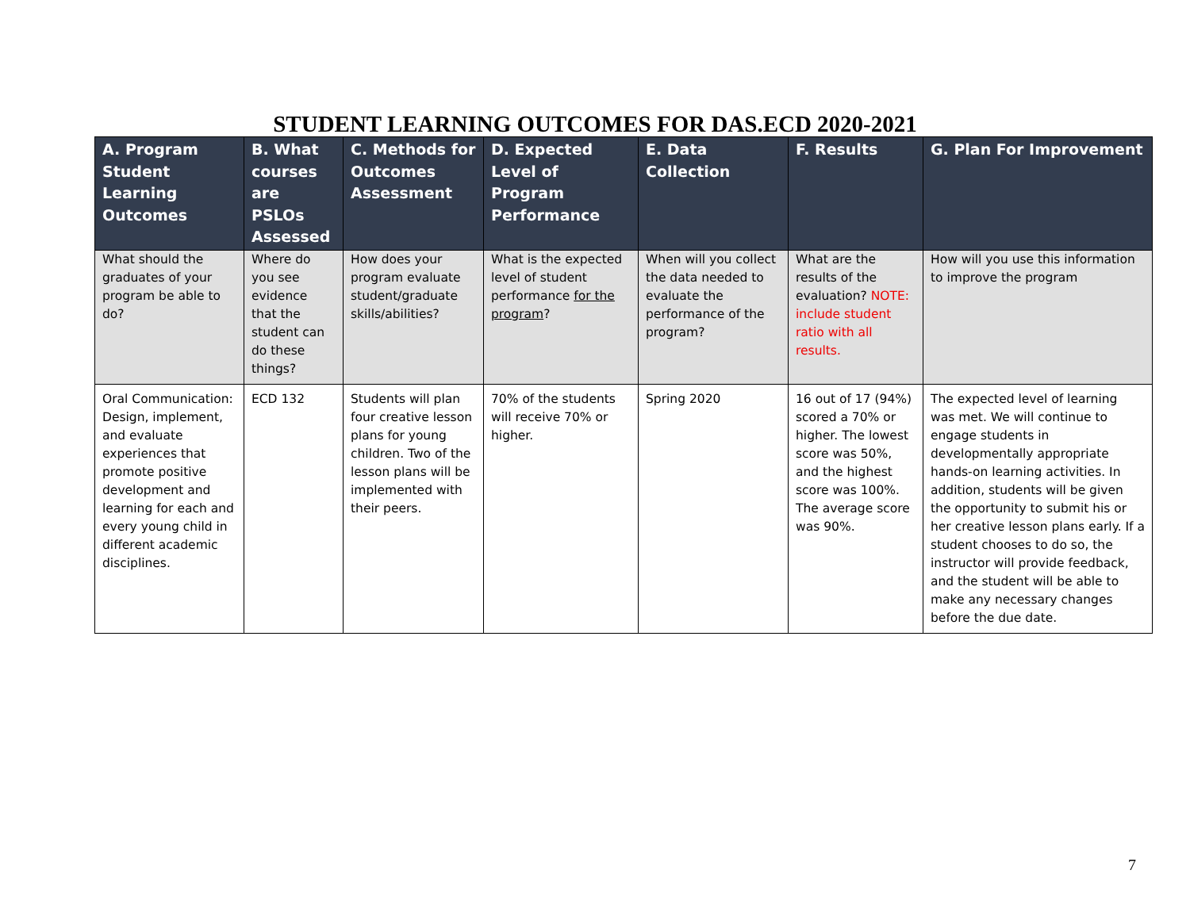STUDENT LEARNING OUTCOMES FOR DAS.ECD 2020-2021
| A. Program Student Learning Outcomes | B. What courses are PSLOs Assessed | C. Methods for Outcomes Assessment | D. Expected Level of Program Performance | E. Data Collection | F. Results | G. Plan For Improvement |
| --- | --- | --- | --- | --- | --- | --- |
| What should the graduates of your program be able to do? | Where do you see evidence that the student can do these things? | How does your program evaluate student/graduate skills/abilities? | What is the expected level of student performance for the program ? | When will you collect the data needed to evaluate the performance of the program? | What are the results of the evaluation? NOTE: include student ratio with all results. | How will you use this information to improve the program |
| Oral Communication: Design, implement, and evaluate experiences that promote positive development and learning for each and every young child in different academic disciplines. | ECD 132 | Students will plan four creative lesson plans for young children. Two of the lesson plans will be implemented with their peers. | 70% of the students will receive 70% or higher. | Spring 2020 | 16 out of 17 (94%) scored a 70% or higher. The lowest score was 50%, and the highest score was 100%. The average score was 90%. | The expected level of learning was met. We will continue to engage students in developmentally appropriate hands-on learning activities. In addition, students will be given the opportunity to submit his or her creative lesson plans early. If a student chooses to do so, the instructor will provide feedback, and the student will be able to make any necessary changes before the due date. |
7